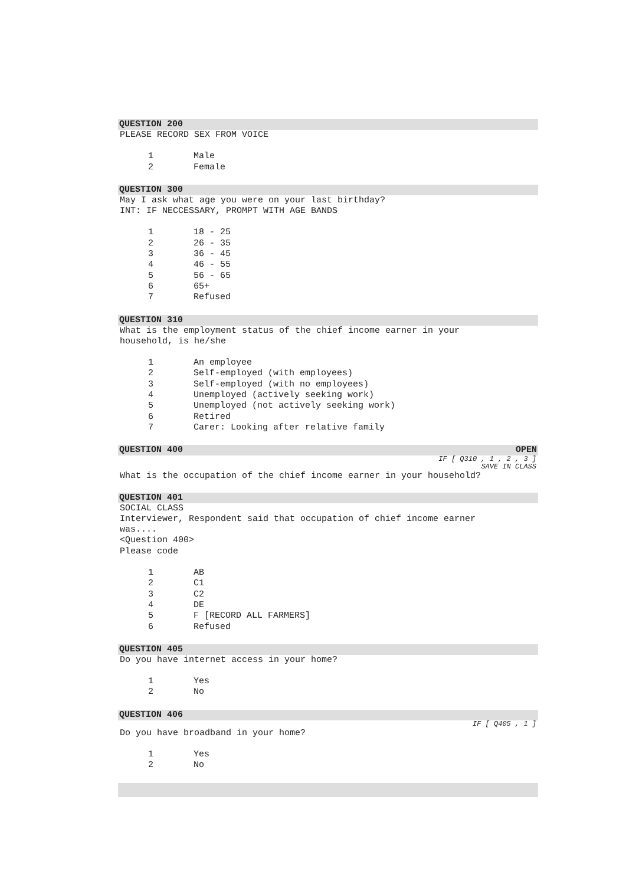QUESTION 200
PLEASE RECORD SEX FROM VOICE
1 Male
2 Female
QUESTION 300
May I ask what age you were on your last birthday?
INT: IF NECCESSARY, PROMPT WITH AGE BANDS
1 18 - 25
2 26 - 35
3 36 - 45
4 46 - 55
5 56 - 65
6 65+
7 Refused
QUESTION 310
What is the employment status of the chief income earner in your
household, is he/she
1 An employee
2 Self-employed (with employees)
3 Self-employed (with no employees)
4 Unemployed (actively seeking work)
5 Unemployed (not actively seeking work)
6 Retired
7 Carer: Looking after relative family
QUESTION 400 OPEN
IF [ Q310 , 1 , 2 , 3 ]
SAVE IN CLASS
What is the occupation of the chief income earner in your household?
QUESTION 401
SOCIAL CLASS
Interviewer, Respondent said that occupation of chief income earner
was....
<Question 400>
Please code
1 AB
2 C1
3 C2
4 DE
5 F [RECORD ALL FARMERS]
6 Refused
QUESTION 405
Do you have internet access in your home?
1 Yes
2 No
QUESTION 406
IF [ Q405 , 1 ]
Do you have broadband in your home?
1 Yes
2 No